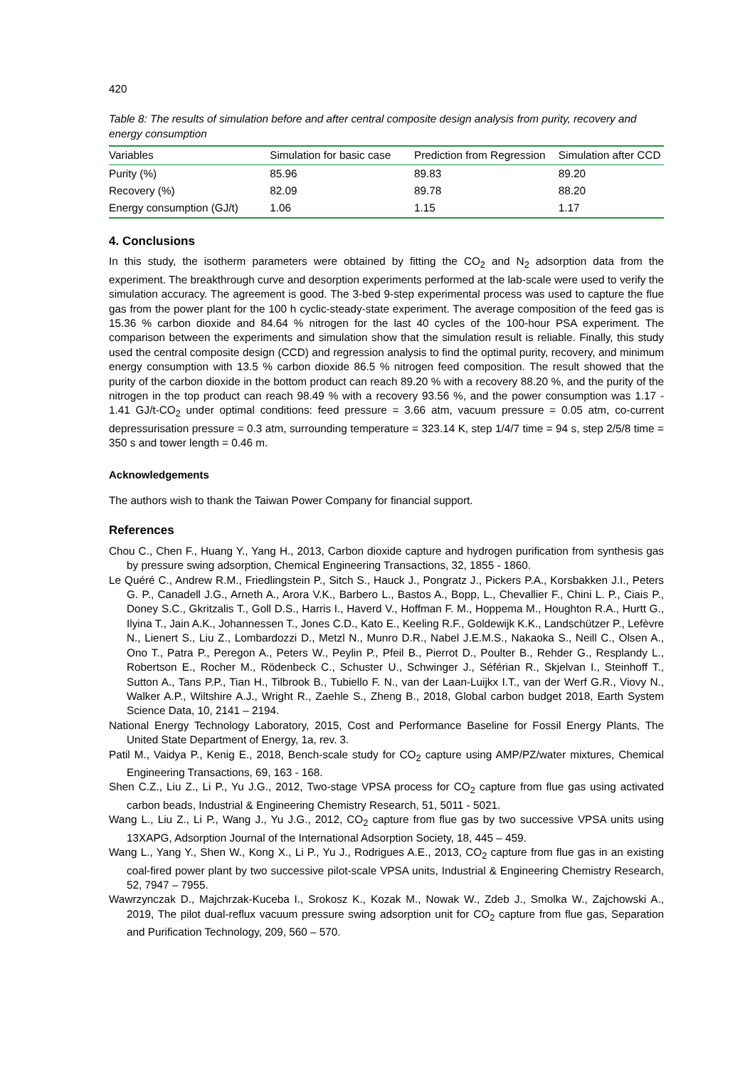420
Table 8: The results of simulation before and after central composite design analysis from purity, recovery and energy consumption
| Variables | Simulation for basic case | Prediction from Regression | Simulation after CCD |
| --- | --- | --- | --- |
| Purity (%) | 85.96 | 89.83 | 89.20 |
| Recovery (%) | 82.09 | 89.78 | 88.20 |
| Energy consumption (GJ/t) | 1.06 | 1.15 | 1.17 |
4. Conclusions
In this study, the isotherm parameters were obtained by fitting the CO<sub>2</sub> and N<sub>2</sub> adsorption data from the experiment. The breakthrough curve and desorption experiments performed at the lab-scale were used to verify the simulation accuracy. The agreement is good. The 3-bed 9-step experimental process was used to capture the flue gas from the power plant for the 100 h cyclic-steady-state experiment. The average composition of the feed gas is 15.36 % carbon dioxide and 84.64 % nitrogen for the last 40 cycles of the 100-hour PSA experiment. The comparison between the experiments and simulation show that the simulation result is reliable. Finally, this study used the central composite design (CCD) and regression analysis to find the optimal purity, recovery, and minimum energy consumption with 13.5 % carbon dioxide 86.5 % nitrogen feed composition. The result showed that the purity of the carbon dioxide in the bottom product can reach 89.20 % with a recovery 88.20 %, and the purity of the nitrogen in the top product can reach 98.49 % with a recovery 93.56 %, and the power consumption was 1.17 - 1.41 GJ/t-CO<sub>2</sub> under optimal conditions: feed pressure = 3.66 atm, vacuum pressure = 0.05 atm, co-current depressurisation pressure = 0.3 atm, surrounding temperature = 323.14 K, step 1/4/7 time = 94 s, step 2/5/8 time = 350 s and tower length = 0.46 m.
Acknowledgements
The authors wish to thank the Taiwan Power Company for financial support.
References
Chou C., Chen F., Huang Y., Yang H., 2013, Carbon dioxide capture and hydrogen purification from synthesis gas by pressure swing adsorption, Chemical Engineering Transactions, 32, 1855 - 1860.
Le Quéré C., Andrew R.M., Friedlingstein P., Sitch S., Hauck J., Pongratz J., Pickers P.A., Korsbakken J.I., Peters G. P., Canadell J.G., Arneth A., Arora V.K., Barbero L., Bastos A., Bopp, L., Chevallier F., Chini L. P., Ciais P., Doney S.C., Gkritzalis T., Goll D.S., Harris I., Haverd V., Hoffman F. M., Hoppema M., Houghton R.A., Hurtt G., Ilyina T., Jain A.K., Johannessen T., Jones C.D., Kato E., Keeling R.F., Goldewijk K.K., Landschützer P., Lefèvre N., Lienert S., Liu Z., Lombardozzi D., Metzl N., Munro D.R., Nabel J.E.M.S., Nakaoka S., Neill C., Olsen A., Ono T., Patra P., Peregon A., Peters W., Peylin P., Pfeil B., Pierrot D., Poulter B., Rehder G., Resplandy L., Robertson E., Rocher M., Rödenbeck C., Schuster U., Schwinger J., Séférian R., Skjelvan I., Steinhoff T., Sutton A., Tans P.P., Tian H., Tilbrook B., Tubiello F. N., van der Laan-Luijkx I.T., van der Werf G.R., Viovy N., Walker A.P., Wiltshire A.J., Wright R., Zaehle S., Zheng B., 2018, Global carbon budget 2018, Earth System Science Data, 10, 2141 – 2194.
National Energy Technology Laboratory, 2015, Cost and Performance Baseline for Fossil Energy Plants, The United State Department of Energy, 1a, rev. 3.
Patil M., Vaidya P., Kenig E., 2018, Bench-scale study for CO<sub>2</sub> capture using AMP/PZ/water mixtures, Chemical Engineering Transactions, 69, 163 - 168.
Shen C.Z., Liu Z., Li P., Yu J.G., 2012, Two-stage VPSA process for CO<sub>2</sub> capture from flue gas using activated carbon beads, Industrial & Engineering Chemistry Research, 51, 5011 - 5021.
Wang L., Liu Z., Li P., Wang J., Yu J.G., 2012, CO<sub>2</sub> capture from flue gas by two successive VPSA units using 13XAPG, Adsorption Journal of the International Adsorption Society, 18, 445 – 459.
Wang L., Yang Y., Shen W., Kong X., Li P., Yu J., Rodrigues A.E., 2013, CO<sub>2</sub> capture from flue gas in an existing coal-fired power plant by two successive pilot-scale VPSA units, Industrial & Engineering Chemistry Research, 52, 7947 – 7955.
Wawrzynczak D., Majchrzak-Kuceba I., Srokosz K., Kozak M., Nowak W., Zdeb J., Smolka W., Zajchowski A., 2019, The pilot dual-reflux vacuum pressure swing adsorption unit for CO<sub>2</sub> capture from flue gas, Separation and Purification Technology, 209, 560 – 570.